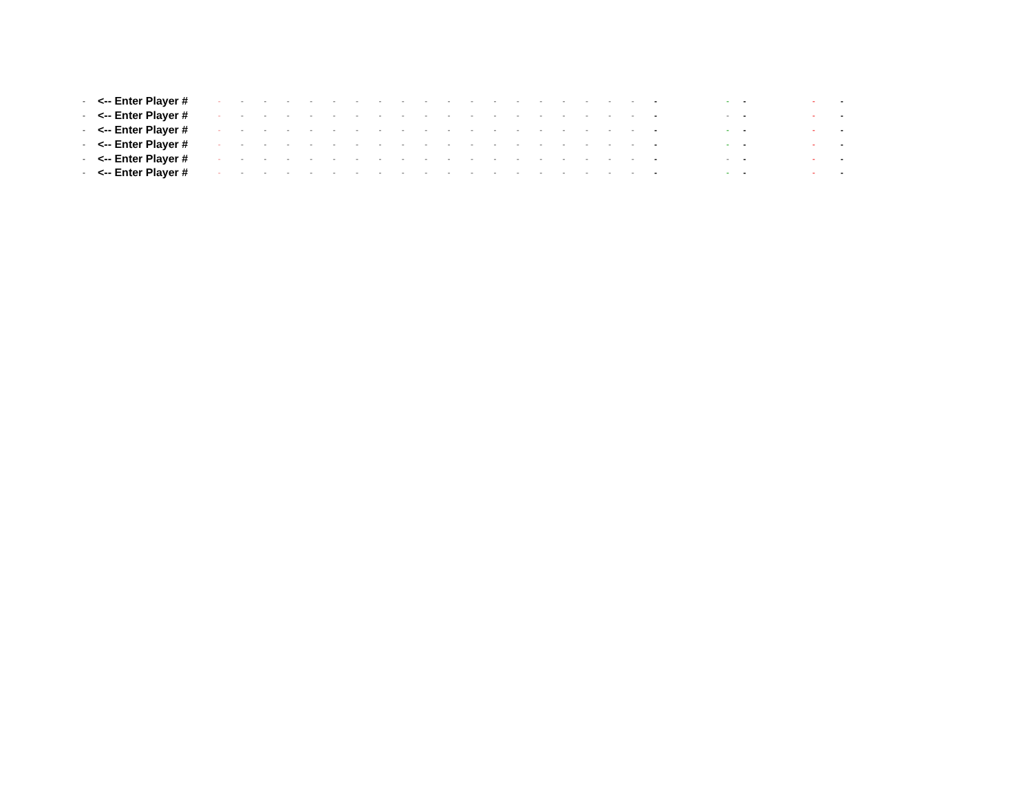| - | <-- Enter Player # | - | - | - | - | - | - | - | - | - | - | - | - | - | - | - | - | - | - | - | - | - | - | - | - |
| - | <-- Enter Player # | - | - | - | - | - | - | - | - | - | - | - | - | - | - | - | - | - | - | - | - | - | - | - | - |
| - | <-- Enter Player # | - | - | - | - | - | - | - | - | - | - | - | - | - | - | - | - | - | - | - | - | - | - | - | - |
| - | <-- Enter Player # | - | - | - | - | - | - | - | - | - | - | - | - | - | - | - | - | - | - | - | - | - | - | - | - |
| - | <-- Enter Player # | - | - | - | - | - | - | - | - | - | - | - | - | - | - | - | - | - | - | - | - | - | - | - | - |
| - | <-- Enter Player # | - | - | - | - | - | - | - | - | - | - | - | - | - | - | - | - | - | - | - | - | - | - | - | - |